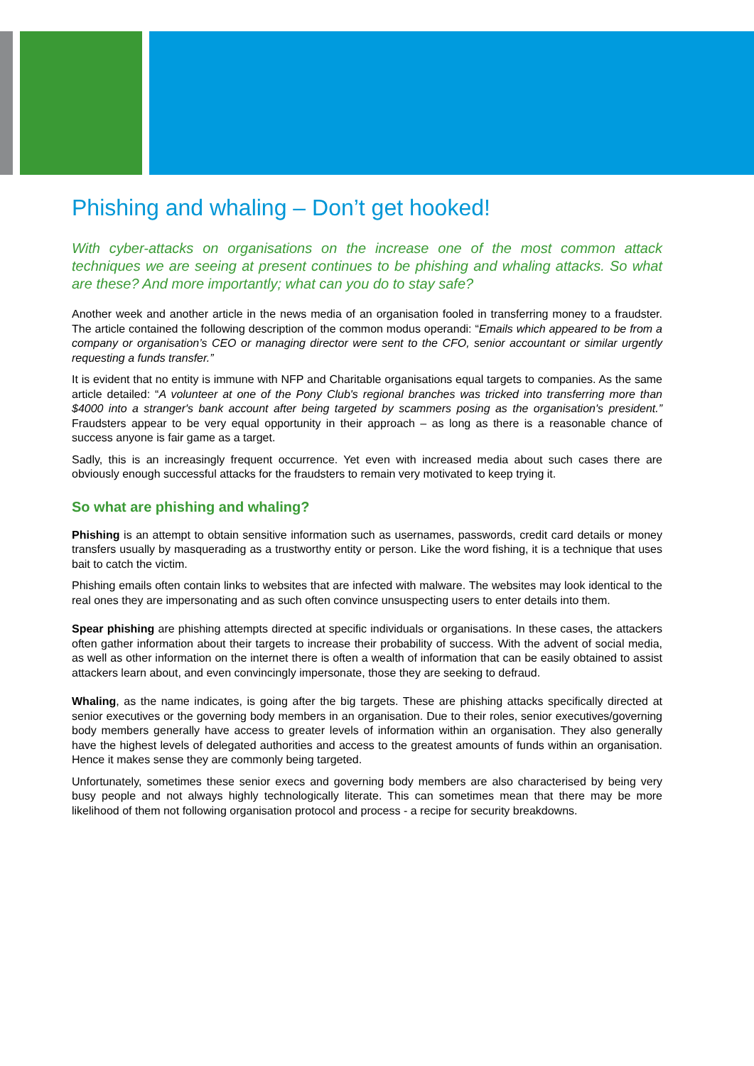Phishing and whaling – Don’t get hooked!
With cyber-attacks on organisations on the increase one of the most common attack techniques we are seeing at present continues to be phishing and whaling attacks. So what are these? And more importantly; what can you do to stay safe?
Another week and another article in the news media of an organisation fooled in transferring money to a fraudster. The article contained the following description of the common modus operandi: “Emails which appeared to be from a company or organisation’s CEO or managing director were sent to the CFO, senior accountant or similar urgently requesting a funds transfer.”
It is evident that no entity is immune with NFP and Charitable organisations equal targets to companies. As the same article detailed: “A volunteer at one of the Pony Club's regional branches was tricked into transferring more than $4000 into a stranger's bank account after being targeted by scammers posing as the organisation's president.” Fraudsters appear to be very equal opportunity in their approach – as long as there is a reasonable chance of success anyone is fair game as a target.
Sadly, this is an increasingly frequent occurrence. Yet even with increased media about such cases there are obviously enough successful attacks for the fraudsters to remain very motivated to keep trying it.
So what are phishing and whaling?
Phishing is an attempt to obtain sensitive information such as usernames, passwords, credit card details or money transfers usually by masquerading as a trustworthy entity or person. Like the word fishing, it is a technique that uses bait to catch the victim.
Phishing emails often contain links to websites that are infected with malware. The websites may look identical to the real ones they are impersonating and as such often convince unsuspecting users to enter details into them.
Spear phishing are phishing attempts directed at specific individuals or organisations. In these cases, the attackers often gather information about their targets to increase their probability of success. With the advent of social media, as well as other information on the internet there is often a wealth of information that can be easily obtained to assist attackers learn about, and even convincingly impersonate, those they are seeking to defraud.
Whaling, as the name indicates, is going after the big targets. These are phishing attacks specifically directed at senior executives or the governing body members in an organisation. Due to their roles, senior executives/governing body members generally have access to greater levels of information within an organisation. They also generally have the highest levels of delegated authorities and access to the greatest amounts of funds within an organisation. Hence it makes sense they are commonly being targeted.
Unfortunately, sometimes these senior execs and governing body members are also characterised by being very busy people and not always highly technologically literate. This can sometimes mean that there may be more likelihood of them not following organisation protocol and process - a recipe for security breakdowns.